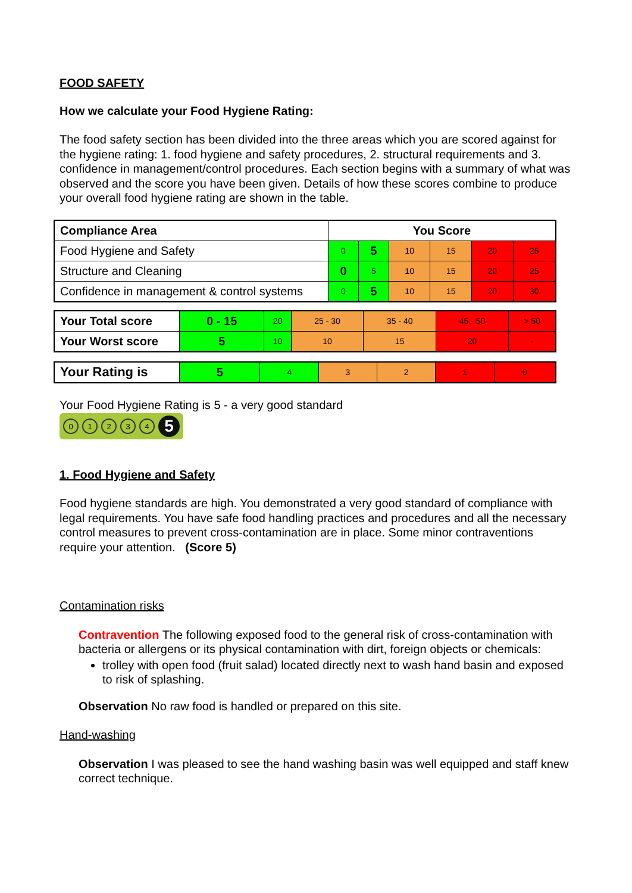FOOD SAFETY
How we calculate your Food Hygiene Rating:
The food safety section has been divided into the three areas which you are scored against for the hygiene rating: 1. food hygiene and safety procedures, 2. structural requirements and 3. confidence in management/control procedures. Each section begins with a summary of what was observed and the score you have been given. Details of how these scores combine to produce your overall food hygiene rating are shown in the table.
| Compliance Area | You Score | | | | | |
| --- | --- | --- | --- | --- | --- | --- |
| Food Hygiene and Safety | 0 | 5 | 10 | 15 | 20 | 25 |
| Structure and Cleaning | 0 | 5 | 10 | 15 | 20 | 25 |
| Confidence in management & control systems | 0 | 5 | 10 | 15 | 20 | 30 |
| Your Total score | 0 - 15 | 20 | 25 - 30 | 35 - 40 | 45 - 50 | > 50 |
| Your Worst score | 5 | 10 | 10 | 15 | 20 | - |
| Your Rating is | 5 | 4 | 3 | 2 | 1 | 0 |
Your Food Hygiene Rating is 5 - a very good standard
01234 5
1. Food Hygiene and Safety
Food hygiene standards are high. You demonstrated a very good standard of compliance with legal requirements. You have safe food handling practices and procedures and all the necessary control measures to prevent cross-contamination are in place. Some minor contraventions require your attention. (Score 5)
Contamination risks
Contravention The following exposed food to the general risk of cross-contamination with bacteria or allergens or its physical contamination with dirt, foreign objects or chemicals:
trolley with open food (fruit salad) located directly next to wash hand basin and exposed to risk of splashing.
Observation No raw food is handled or prepared on this site.
Hand-washing
Observation I was pleased to see the hand washing basin was well equipped and staff knew correct technique.